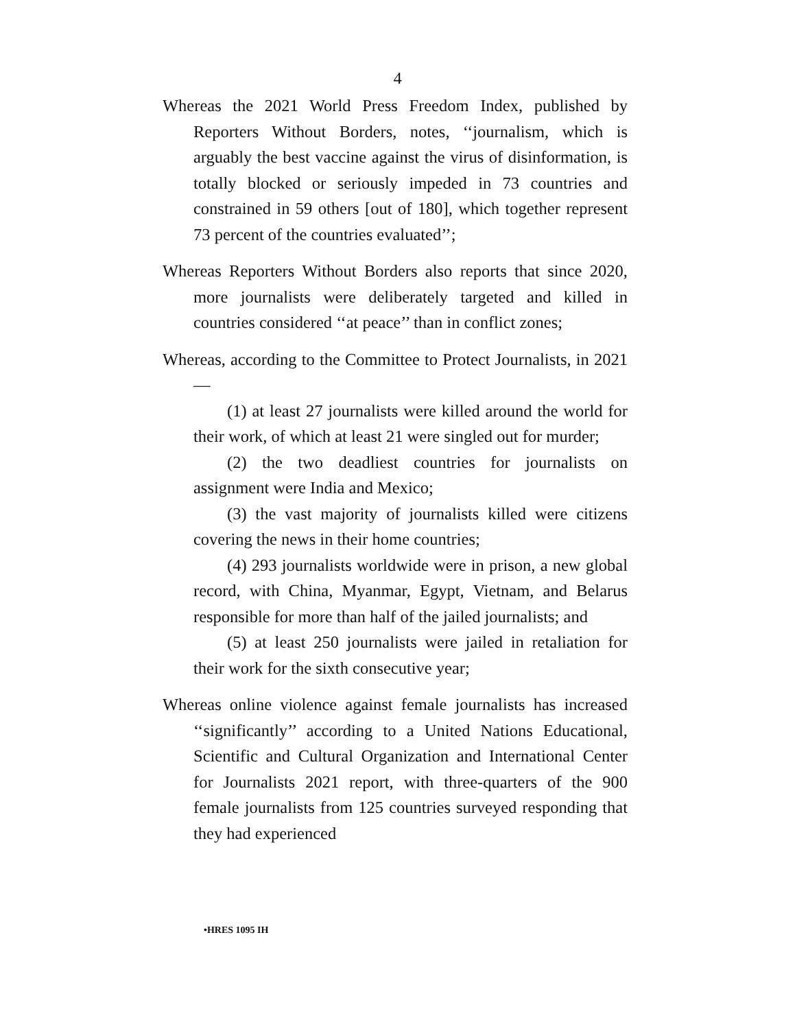4
Whereas the 2021 World Press Freedom Index, published by Reporters Without Borders, notes, ‘‘journalism, which is arguably the best vaccine against the virus of disinformation, is totally blocked or seriously impeded in 73 countries and constrained in 59 others [out of 180], which together represent 73 percent of the countries evaluated’’;
Whereas Reporters Without Borders also reports that since 2020, more journalists were deliberately targeted and killed in countries considered ‘‘at peace’’ than in conflict zones;
Whereas, according to the Committee to Protect Journalists, in 2021—
(1) at least 27 journalists were killed around the world for their work, of which at least 21 were singled out for murder;
(2) the two deadliest countries for journalists on assignment were India and Mexico;
(3) the vast majority of journalists killed were citizens covering the news in their home countries;
(4) 293 journalists worldwide were in prison, a new global record, with China, Myanmar, Egypt, Vietnam, and Belarus responsible for more than half of the jailed journalists; and
(5) at least 250 journalists were jailed in retaliation for their work for the sixth consecutive year;
Whereas online violence against female journalists has increased ‘‘significantly’’ according to a United Nations Educational, Scientific and Cultural Organization and International Center for Journalists 2021 report, with three-quarters of the 900 female journalists from 125 countries surveyed responding that they had experienced
•HRES 1095 IH